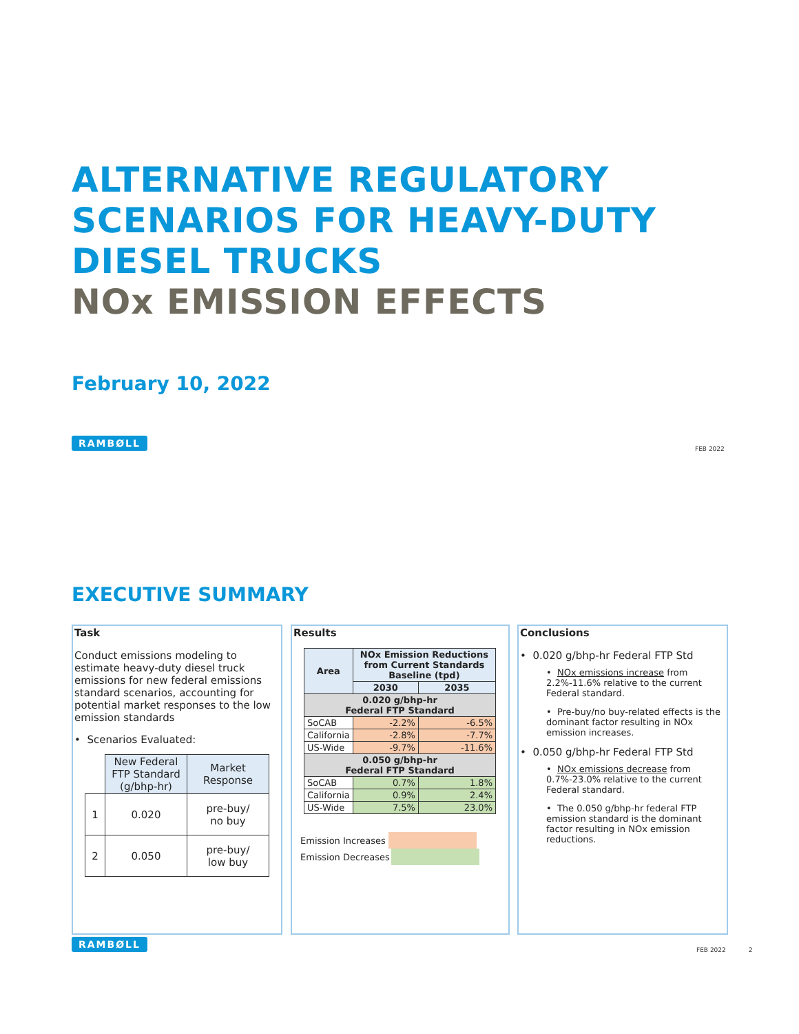ALTERNATIVE REGULATORY
SCENARIOS FOR HEAVY-DUTY
DIESEL TRUCKS
NOx EMISSION EFFECTS
February 10, 2022
RAMBØLL
FEB 2022
EXECUTIVE SUMMARY
Task
Conduct emissions modeling to estimate heavy-duty diesel truck emissions for new federal emissions standard scenarios, accounting for potential market responses to the low emission standards
• Scenarios Evaluated:
| | New Federal FTP Standard (g/bhp-hr) | Market Response |
| --- | --- | --- |
| 1 | 0.020 | pre-buy/ no buy |
| 2 | 0.050 | pre-buy/ low buy |
Results
| Area | NOx Emission Reductions from Current Standards Baseline (tpd) | |
| --- | --- | --- |
| | 2030 | 2035 |
| 0.020 g/bhp-hr Federal FTP Standard | | |
| SoCAB | -2.2% | -6.5% |
| California | -2.8% | -7.7% |
| US-Wide | -9.7% | -11.6% |
| 0.050 g/bhp-hr Federal FTP Standard | | |
| SoCAB | 0.7% | 1.8% |
| California | 0.9% | 2.4% |
| US-Wide | 7.5% | 23.0% |
Emission Increases
Emission Decreases
Conclusions
• 0.020 g/bhp-hr Federal FTP Std
• NOx emissions increase from 2.2%-11.6% relative to the current Federal standard.
• Pre-buy/no buy-related effects is the dominant factor resulting in NOx emission increases.
• 0.050 g/bhp-hr Federal FTP Std
• NOx emissions decrease from 0.7%-23.0% relative to the current Federal standard.
• The 0.050 g/bhp-hr federal FTP emission standard is the dominant factor resulting in NOx emission reductions.
RAMBØLL
FEB 2022 2